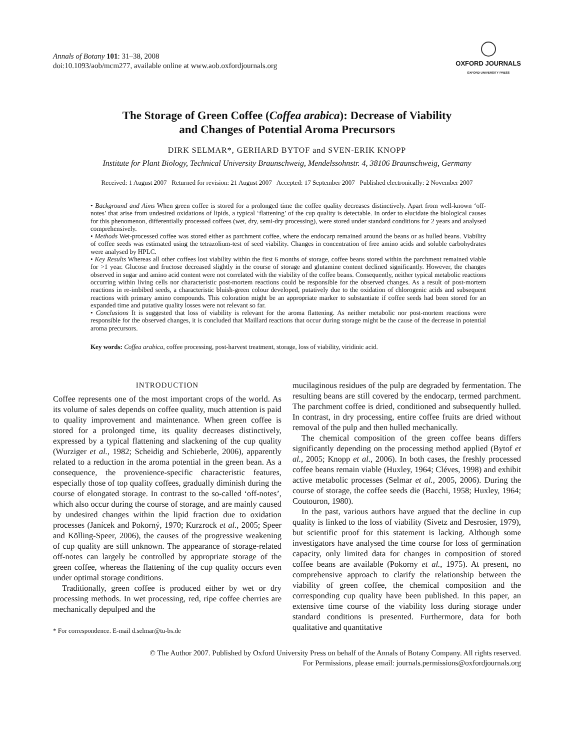Annals of Botany 101: 31–38, 2008
doi:10.1093/aob/mcm277, available online at www.aob.oxfordjournals.org
OXFORD JOURNALS
OXFORD UNIVERSITY PRESS
The Storage of Green Coffee (Coffea arabica): Decrease of Viability
and Changes of Potential Aroma Precursors
DIRK SELMAR*, GERHARD BYTOF and SVEN-ERIK KNOPP
Institute for Plant Biology, Technical University Braunschweig, Mendelssohnstr. 4, 38106 Braunschweig, Germany
Received: 1 August 2007 Returned for revision: 21 August 2007 Accepted: 17 September 2007 Published electronically: 2 November 2007
• Background and Aims When green coffee is stored for a prolonged time the coffee quality decreases distinctively. Apart from well-known ‘off-notes’ that arise from undesired oxidations of lipids, a typical ‘flattening’ of the cup quality is detectable. In order to elucidate the biological causes for this phenomenon, differentially processed coffees (wet, dry, semi-dry processing), were stored under standard conditions for 2 years and analysed comprehensively.
• Methods Wet-processed coffee was stored either as parchment coffee, where the endocarp remained around the beans or as hulled beans. Viability of coffee seeds was estimated using the tetrazolium-test of seed viability. Changes in concentration of free amino acids and soluble carbohydrates were analysed by HPLC.
• Key Results Whereas all other coffees lost viability within the first 6 months of storage, coffee beans stored within the parchment remained viable for >1 year. Glucose and fructose decreased slightly in the course of storage and glutamine content declined significantly. However, the changes observed in sugar and amino acid content were not correlated with the viability of the coffee beans. Consequently, neither typical metabolic reactions occurring within living cells nor characteristic post-mortem reactions could be responsible for the observed changes. As a result of post-mortem reactions in re-imbibed seeds, a characteristic bluish-green colour developed, putatively due to the oxidation of chlorogenic acids and subsequent reactions with primary amino compounds. This coloration might be an appropriate marker to substantiate if coffee seeds had been stored for an expanded time and putative quality losses were not relevant so far.
• Conclusions It is suggested that loss of viability is relevant for the aroma flattening. As neither metabolic nor post-mortem reactions were responsible for the observed changes, it is concluded that Maillard reactions that occur during storage might be the cause of the decrease in potential aroma precursors.
Key words: Coffea arabica, coffee processing, post-harvest treatment, storage, loss of viability, viridinic acid.
INTRODUCTION
Coffee represents one of the most important crops of the world. As its volume of sales depends on coffee quality, much attention is paid to quality improvement and maintenance. When green coffee is stored for a prolonged time, its quality decreases distinctively, expressed by a typical flattening and slackening of the cup quality (Wurziger et al., 1982; Scheidig and Schieberle, 2006), apparently related to a reduction in the aroma potential in the green bean. As a consequence, the provenience-specific characteristic features, especially those of top quality coffees, gradually diminish during the course of elongated storage. In contrast to the so-called ‘off-notes’, which also occur during the course of storage, and are mainly caused by undesired changes within the lipid fraction due to oxidation processes (Janícek and Pokorný, 1970; Kurzrock et al., 2005; Speer and Kölling-Speer, 2006), the causes of the progressive weakening of cup quality are still unknown. The appearance of storage-related off-notes can largely be controlled by appropriate storage of the green coffee, whereas the flattening of the cup quality occurs even under optimal storage conditions.
Traditionally, green coffee is produced either by wet or dry processing methods. In wet processing, red, ripe coffee cherries are mechanically depulped and the
* For correspondence. E-mail d.selmar@tu-bs.de
mucilaginous residues of the pulp are degraded by fermentation. The resulting beans are still covered by the endocarp, termed parchment. The parchment coffee is dried, conditioned and subsequently hulled. In contrast, in dry processing, entire coffee fruits are dried without removal of the pulp and then hulled mechanically.
The chemical composition of the green coffee beans differs significantly depending on the processing method applied (Bytof et al., 2005; Knopp et al., 2006). In both cases, the freshly processed coffee beans remain viable (Huxley, 1964; Cléves, 1998) and exhibit active metabolic processes (Selmar et al., 2005, 2006). During the course of storage, the coffee seeds die (Bacchi, 1958; Huxley, 1964; Coutouron, 1980).
In the past, various authors have argued that the decline in cup quality is linked to the loss of viability (Sivetz and Desrosier, 1979), but scientific proof for this statement is lacking. Although some investigators have analysed the time course for loss of germination capacity, only limited data for changes in composition of stored coffee beans are available (Pokorny et al., 1975). At present, no comprehensive approach to clarify the relationship between the viability of green coffee, the chemical composition and the corresponding cup quality have been published. In this paper, an extensive time course of the viability loss during storage under standard conditions is presented. Furthermore, data for both qualitative and quantitative
© The Author 2007. Published by Oxford University Press on behalf of the Annals of Botany Company. All rights reserved.
For Permissions, please email: journals.permissions@oxfordjournals.org